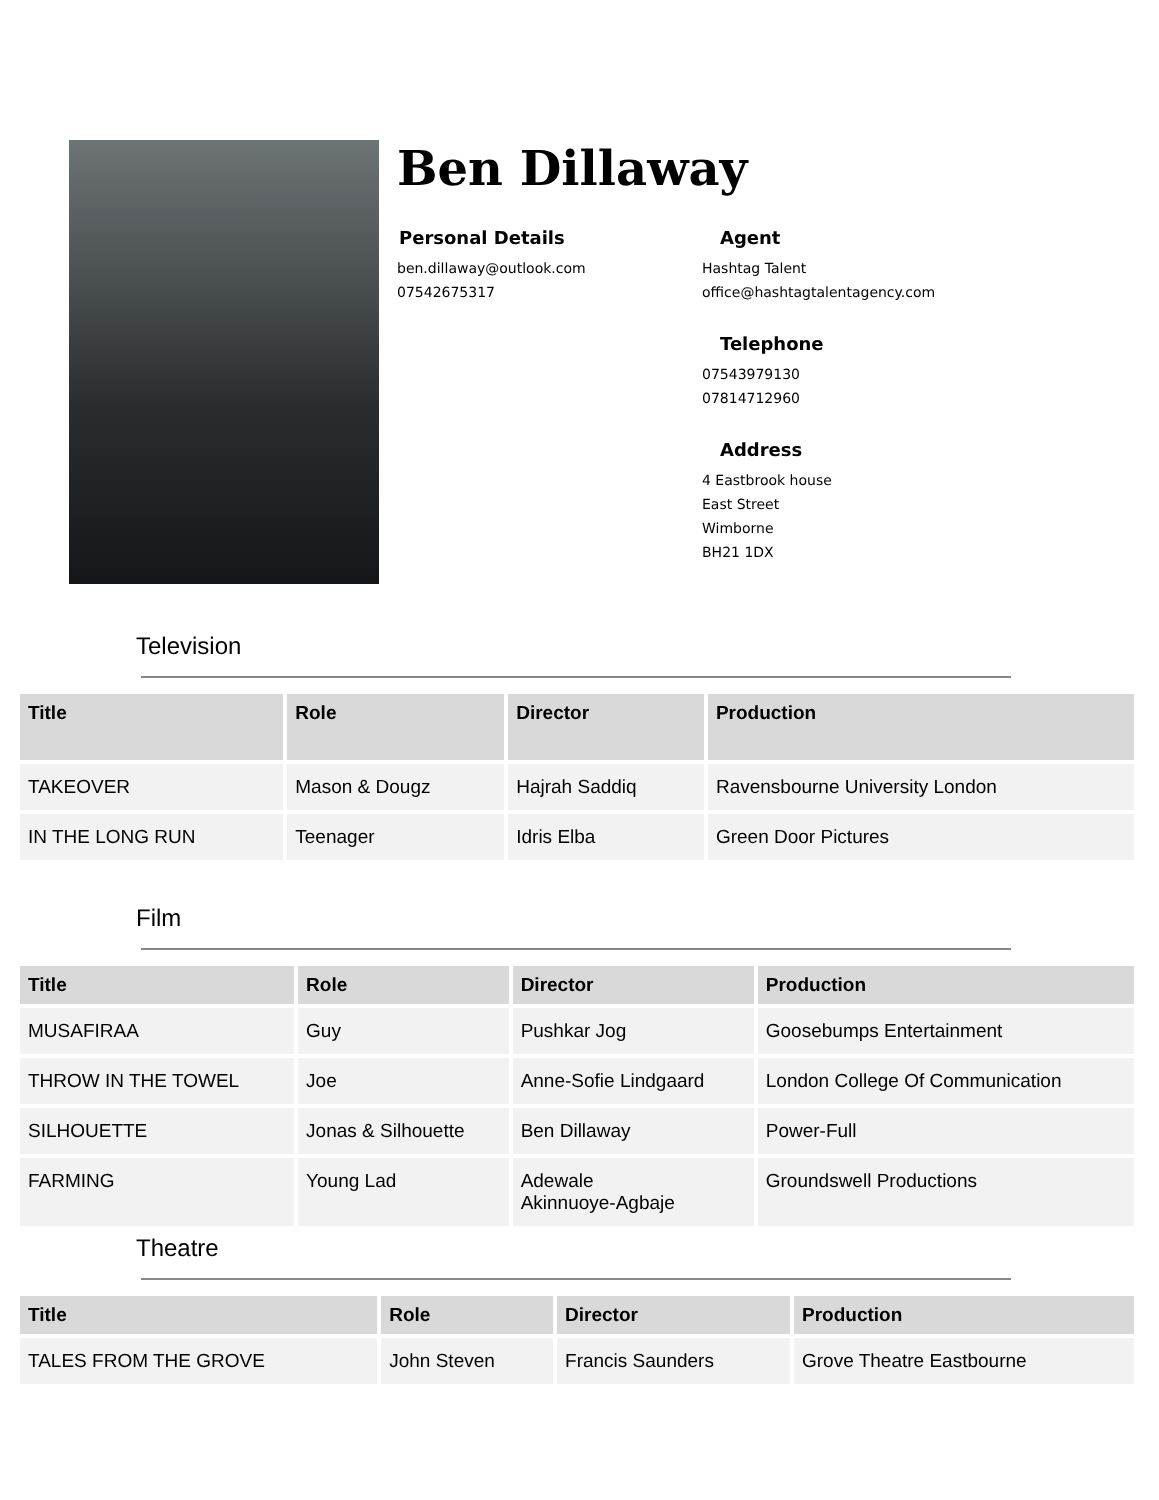Ben Dillaway
Personal Details
ben.dillaway@outlook.com
07542675317
Agent
Hashtag Talent
office@hashtagtalentagency.com
Telephone
07543979130
07814712960
Address
4 Eastbrook house
East Street
Wimborne
BH21 1DX
Television
| Title | Role | Director | Production |
| --- | --- | --- | --- |
| TAKEOVER | Mason & Dougz | Hajrah Saddiq | Ravensbourne University London |
| IN THE LONG RUN | Teenager | Idris Elba | Green Door Pictures |
Film
| Title | Role | Director | Production |
| --- | --- | --- | --- |
| MUSAFIRAA | Guy | Pushkar Jog | Goosebumps Entertainment |
| THROW IN THE TOWEL | Joe | Anne-Sofie Lindgaard | London College Of Communication |
| SILHOUETTE | Jonas & Silhouette | Ben Dillaway | Power-Full |
| FARMING | Young Lad | Adewale Akinnuoye-Agbaje | Groundswell Productions |
Theatre
| Title | Role | Director | Production |
| --- | --- | --- | --- |
| TALES FROM THE GROVE | John Steven | Francis Saunders | Grove Theatre Eastbourne |